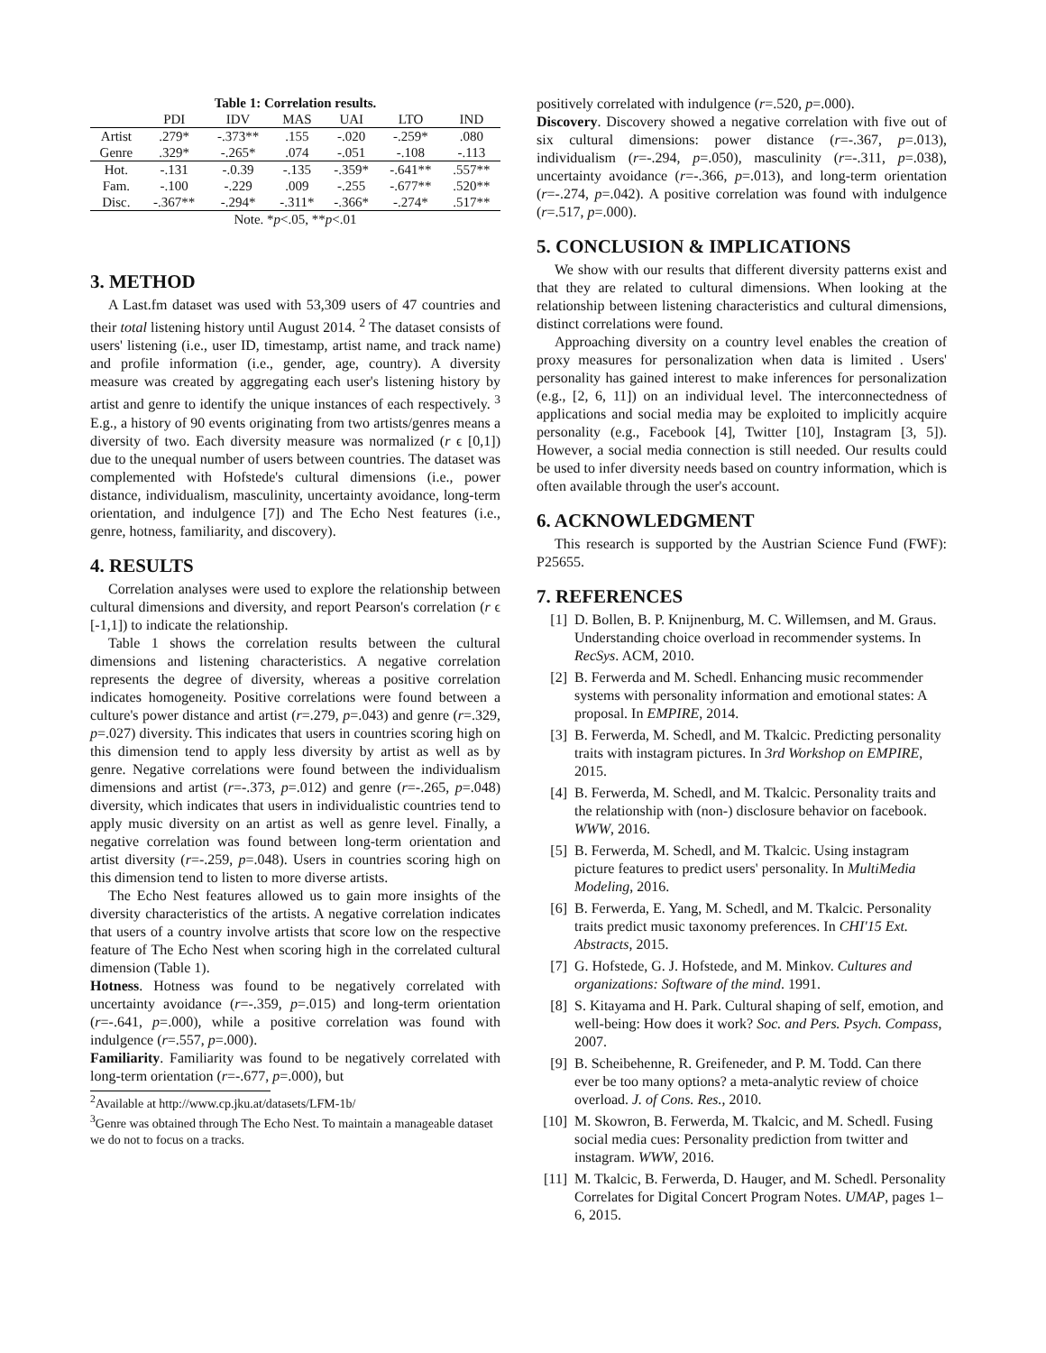Table 1: Correlation results.
| | PDI | IDV | MAS | UAI | LTO | IND |
| --- | --- | --- | --- | --- | --- | --- |
| Artist | .279* | -.373** | .155 | -.020 | -.259* | .080 |
| Genre | .329* | -.265* | .074 | -.051 | -.108 | -.113 |
| Hot. | -.131 | -.0.39 | -.135 | -.359* | -.641** | .557** |
| Fam. | -.100 | -.229 | .009 | -.255 | -.677** | .520** |
| Disc. | -.367** | -.294* | -.311* | -.366* | -.274* | .517** |
| Note. * p <.05, ** p <.01 | | | | | | |
3. METHOD
A Last.fm dataset was used with 53,309 users of 47 countries and their total listening history until August 2014. <sup>2</sup> The dataset consists of users' listening (i.e., user ID, timestamp, artist name, and track name) and profile information (i.e., gender, age, country). A diversity measure was created by aggregating each user's listening history by artist and genre to identify the unique instances of each respectively. <sup>3</sup> E.g., a history of 90 events originating from two artists/genres means a diversity of two. Each diversity measure was normalized (r ϵ [0,1]) due to the unequal number of users between countries. The dataset was complemented with Hofstede's cultural dimensions (i.e., power distance, individualism, masculinity, uncertainty avoidance, long-term orientation, and indulgence [7]) and The Echo Nest features (i.e., genre, hotness, familiarity, and discovery).
4. RESULTS
Correlation analyses were used to explore the relationship between cultural dimensions and diversity, and report Pearson's correlation (r ϵ [-1,1]) to indicate the relationship.
Table 1 shows the correlation results between the cultural dimensions and listening characteristics. A negative correlation represents the degree of diversity, whereas a positive correlation indicates homogeneity. Positive correlations were found between a culture's power distance and artist (r=.279, p=.043) and genre (r=.329, p=.027) diversity. This indicates that users in countries scoring high on this dimension tend to apply less diversity by artist as well as by genre. Negative correlations were found between the individualism dimensions and artist (r=-.373, p=.012) and genre (r=-.265, p=.048) diversity, which indicates that users in individualistic countries tend to apply music diversity on an artist as well as genre level. Finally, a negative correlation was found between long-term orientation and artist diversity (r=-.259, p=.048). Users in countries scoring high on this dimension tend to listen to more diverse artists.
The Echo Nest features allowed us to gain more insights of the diversity characteristics of the artists. A negative correlation indicates that users of a country involve artists that score low on the respective feature of The Echo Nest when scoring high in the correlated cultural dimension (Table 1).
Hotness. Hotness was found to be negatively correlated with uncertainty avoidance (r=-.359, p=.015) and long-term orientation (r=-.641, p=.000), while a positive correlation was found with indulgence (r=.557, p=.000).
Familiarity. Familiarity was found to be negatively correlated with long-term orientation (r=-.677, p=.000), but
<sup>2</sup> Available at http://www.cp.jku.at/datasets/LFM-1b/
<sup>3</sup> Genre was obtained through The Echo Nest. To maintain a manageable dataset we do not to focus on a tracks.
positively correlated with indulgence (r=.520, p=.000).
Discovery. Discovery showed a negative correlation with five out of six cultural dimensions: power distance (r=-.367, p=.013), individualism (r=-.294, p=.050), masculinity (r=-.311, p=.038), uncertainty avoidance (r=-.366, p=.013), and long-term orientation (r=-.274, p=.042). A positive correlation was found with indulgence (r=.517, p=.000).
5. CONCLUSION & IMPLICATIONS
We show with our results that different diversity patterns exist and that they are related to cultural dimensions. When looking at the relationship between listening characteristics and cultural dimensions, distinct correlations were found.
Approaching diversity on a country level enables the creation of proxy measures for personalization when data is limited . Users' personality has gained interest to make inferences for personalization (e.g., [2, 6, 11]) on an individual level. The interconnectedness of applications and social media may be exploited to implicitly acquire personality (e.g., Facebook [4], Twitter [10], Instagram [3, 5]). However, a social media connection is still needed. Our results could be used to infer diversity needs based on country information, which is often available through the user's account.
6. ACKNOWLEDGMENT
This research is supported by the Austrian Science Fund (FWF): P25655.
7. REFERENCES
[1] D. Bollen, B. P. Knijnenburg, M. C. Willemsen, and M. Graus. Understanding choice overload in recommender systems. In RecSys. ACM, 2010.
[2] B. Ferwerda and M. Schedl. Enhancing music recommender systems with personality information and emotional states: A proposal. In EMPIRE, 2014.
[3] B. Ferwerda, M. Schedl, and M. Tkalcic. Predicting personality traits with instagram pictures. In 3rd Workshop on EMPIRE, 2015.
[4] B. Ferwerda, M. Schedl, and M. Tkalcic. Personality traits and the relationship with (non-) disclosure behavior on facebook. WWW, 2016.
[5] B. Ferwerda, M. Schedl, and M. Tkalcic. Using instagram picture features to predict users' personality. In MultiMedia Modeling, 2016.
[6] B. Ferwerda, E. Yang, M. Schedl, and M. Tkalcic. Personality traits predict music taxonomy preferences. In CHI'15 Ext. Abstracts, 2015.
[7] G. Hofstede, G. J. Hofstede, and M. Minkov. Cultures and organizations: Software of the mind. 1991.
[8] S. Kitayama and H. Park. Cultural shaping of self, emotion, and well-being: How does it work? Soc. and Pers. Psych. Compass, 2007.
[9] B. Scheibehenne, R. Greifeneder, and P. M. Todd. Can there ever be too many options? a meta-analytic review of choice overload. J. of Cons. Res., 2010.
[10] M. Skowron, B. Ferwerda, M. Tkalcic, and M. Schedl. Fusing social media cues: Personality prediction from twitter and instagram. WWW, 2016.
[11] M. Tkalcic, B. Ferwerda, D. Hauger, and M. Schedl. Personality Correlates for Digital Concert Program Notes. UMAP, pages 1–6, 2015.